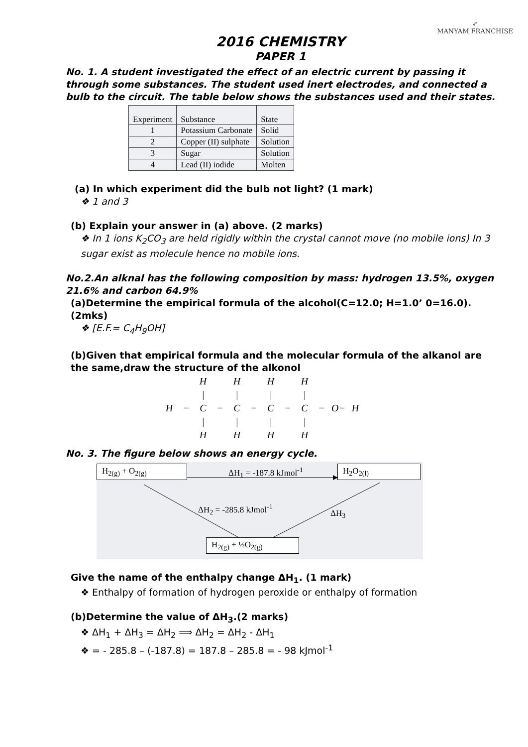➶
MANYAM FRANCHISE
2016 CHEMISTRY
PAPER 1
No. 1. A student investigated the effect of an electric current by passing it through some substances. The student used inert electrodes, and connected a bulb to the circuit. The table below shows the substances used and their states.
| Experiment | Substance | State |
| 1 | Potassium Carbonate | Solid |
| 2 | Copper (II) sulphate | Solution |
| 3 | Sugar | Solution |
| 4 | Lead (II) iodide | Molten |
(a) In which experiment did the bulb not light? (1 mark)
❖ 1 and 3
(b) Explain your answer in (a) above. (2 marks)
❖ In 1 ions K<sub>2</sub>CO<sub>3</sub> are held rigidly within the crystal cannot move (no mobile ions) In 3 sugar exist as molecule hence no mobile ions.
No.2.An alknal has the following composition by mass: hydrogen 13.5%, oxygen 21.6% and carbon 64.9%
(a)Determine the empirical formula of the alcohol(C=12.0; H=1.0’ 0=16.0). (2mks)
❖ [E.F.= C<sub>4</sub>H<sub>9</sub>OH]
(b)Given that empirical formula and the molecular formula of the alkanol are the same,draw the structure of the alkonol
| | | H | | H | | H | | H | | | |
| | | / | | / | | / | | / | | | |
| H | − | C | − | C | − | C | − | C | − | O− | H |
| | | / | | / | | / | | / | | | |
| | | H | | H | | H | | H | | | |
No. 3. The figure below shows an energy cycle.
H<sub>2(g)</sub> + O<sub>2(g)</sub> ΔH<sub>1</sub> = -187.8 kJmol<sup>-1</sup> H<sub>2</sub>O<sub>2(l)</sub>
ΔH<sub>2</sub> = -285.8 kJmol<sup>-1</sup>
ΔH<sub>3</sub>
H<sub>2(g)</sub> + ½O<sub>2(g)</sub>
Give the name of the enthalpy change ΔH<sub>1</sub>. (1 mark)
❖ Enthalpy of formation of hydrogen peroxide or enthalpy of formation
(b)Determine the value of ΔH<sub>3</sub>.(2 marks)
❖ ΔH<sub>1</sub> + ΔH<sub>3</sub> = ΔH<sub>2</sub> ⟹ ΔH<sub>2</sub> = ΔH<sub>2</sub> - ΔH<sub>1</sub>
❖ = - 285.8 – (-187.8) = 187.8 – 285.8 = - 98 kJmol<sup>-1</sup>